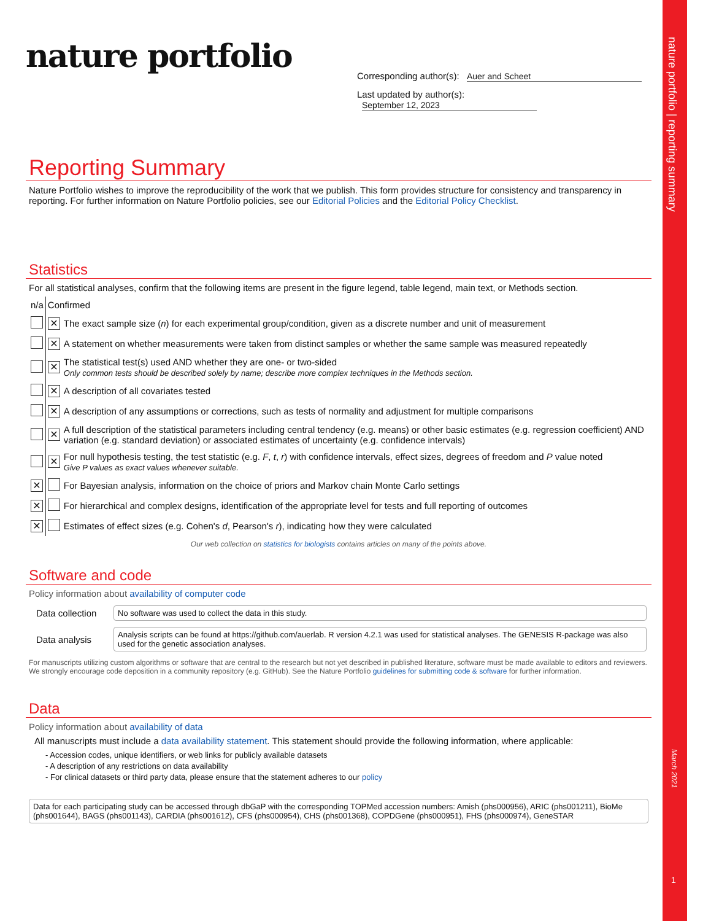nature portfolio | reporting summary
March 2021
1
nature portfolio
Corresponding author(s): Auer and Scheet
Last updated by author(s): September 12, 2023
Reporting Summary
Nature Portfolio wishes to improve the reproducibility of the work that we publish. This form provides structure for consistency and transparency in reporting. For further information on Nature Portfolio policies, see our Editorial Policies and the Editorial Policy Checklist.
Statistics
For all statistical analyses, confirm that the following items are present in the figure legend, table legend, main text, or Methods section.
| n/a | Confirmed | |
| | ✕ | The exact sample size ( n ) for each experimental group/condition, given as a discrete number and unit of measurement |
| | ✕ | A statement on whether measurements were taken from distinct samples or whether the same sample was measured repeatedly |
| | ✕ | The statistical test(s) used AND whether they are one- or two-sided Only common tests should be described solely by name; describe more complex techniques in the Methods section. |
| | ✕ | A description of all covariates tested |
| | ✕ | A description of any assumptions or corrections, such as tests of normality and adjustment for multiple comparisons |
| | ✕ | A full description of the statistical parameters including central tendency (e.g. means) or other basic estimates (e.g. regression coefficient) AND variation (e.g. standard deviation) or associated estimates of uncertainty (e.g. confidence intervals) |
| | ✕ | For null hypothesis testing, the test statistic (e.g. F , t , r ) with confidence intervals, effect sizes, degrees of freedom and P value noted Give P values as exact values whenever suitable. |
| ✕ | | For Bayesian analysis, information on the choice of priors and Markov chain Monte Carlo settings |
| ✕ | | For hierarchical and complex designs, identification of the appropriate level for tests and full reporting of outcomes |
| ✕ | | Estimates of effect sizes (e.g. Cohen's d , Pearson's r ), indicating how they were calculated |
Our web collection on statistics for biologists contains articles on many of the points above.
Software and code
Policy information about availability of computer code
| Data collection | No software was used to collect the data in this study. |
| Data analysis | Analysis scripts can be found at https://github.com/auerlab. R version 4.2.1 was used for statistical analyses. The GENESIS R-package was also used for the genetic association analyses. |
For manuscripts utilizing custom algorithms or software that are central to the research but not yet described in published literature, software must be made available to editors and reviewers. We strongly encourage code deposition in a community repository (e.g. GitHub). See the Nature Portfolio guidelines for submitting code & software for further information.
Data
Policy information about availability of data
All manuscripts must include a data availability statement. This statement should provide the following information, where applicable:
- Accession codes, unique identifiers, or web links for publicly available datasets
- A description of any restrictions on data availability
- For clinical datasets or third party data, please ensure that the statement adheres to our policy
Data for each participating study can be accessed through dbGaP with the corresponding TOPMed accession numbers: Amish (phs000956), ARIC (phs001211), BioMe (phs001644), BAGS (phs001143), CARDIA (phs001612), CFS (phs000954), CHS (phs001368), COPDGene (phs000951), FHS (phs000974), GeneSTAR